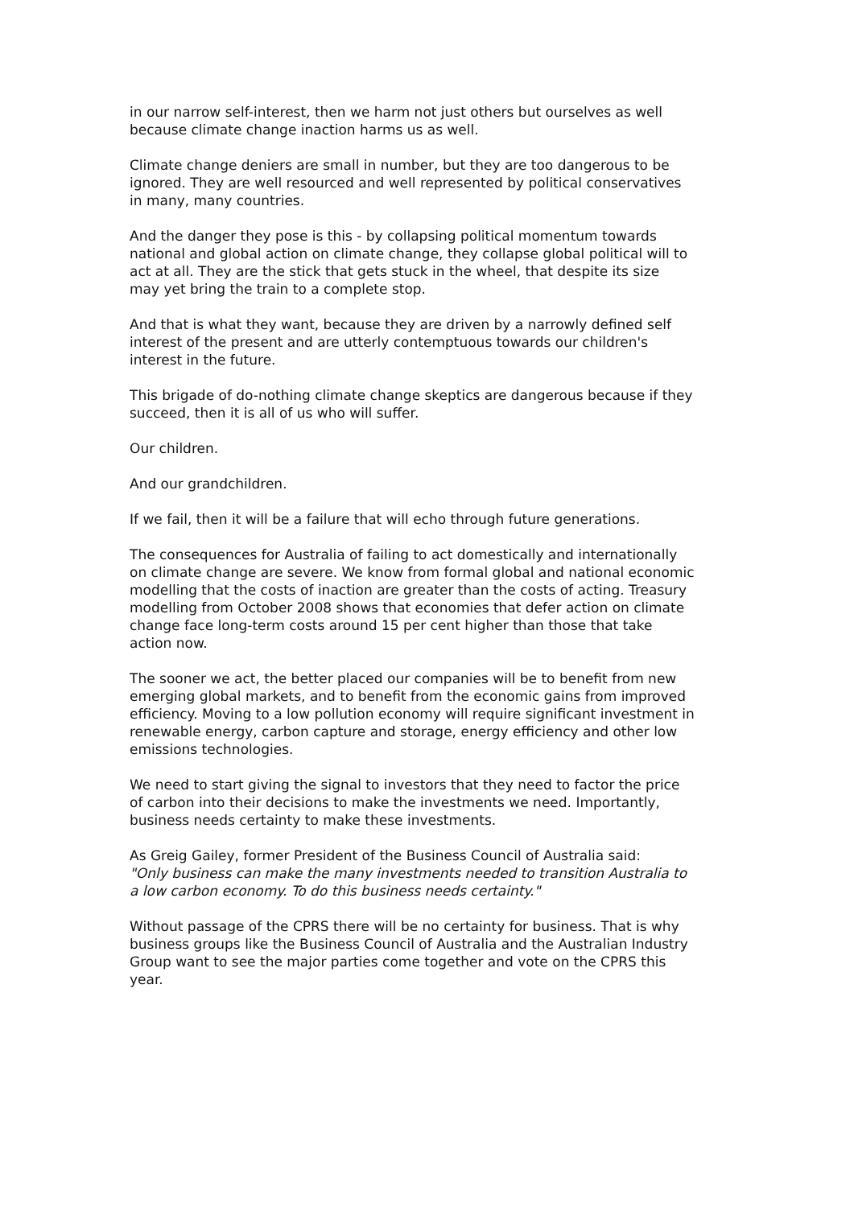in our narrow self-interest, then we harm not just others but ourselves as well
because climate change inaction harms us as well.
Climate change deniers are small in number, but they are too dangerous to be
ignored. They are well resourced and well represented by political conservatives
in many, many countries.
And the danger they pose is this - by collapsing political momentum towards
national and global action on climate change, they collapse global political will to
act at all. They are the stick that gets stuck in the wheel, that despite its size
may yet bring the train to a complete stop.
And that is what they want, because they are driven by a narrowly defined self
interest of the present and are utterly contemptuous towards our children's
interest in the future.
This brigade of do-nothing climate change skeptics are dangerous because if they
succeed, then it is all of us who will suffer.
Our children.
And our grandchildren.
If we fail, then it will be a failure that will echo through future generations.
The consequences for Australia of failing to act domestically and internationally
on climate change are severe. We know from formal global and national economic
modelling that the costs of inaction are greater than the costs of acting. Treasury
modelling from October 2008 shows that economies that defer action on climate
change face long-term costs around 15 per cent higher than those that take
action now.
The sooner we act, the better placed our companies will be to benefit from new
emerging global markets, and to benefit from the economic gains from improved
efficiency. Moving to a low pollution economy will require significant investment in
renewable energy, carbon capture and storage, energy efficiency and other low
emissions technologies.
We need to start giving the signal to investors that they need to factor the price
of carbon into their decisions to make the investments we need. Importantly,
business needs certainty to make these investments.
As Greig Gailey, former President of the Business Council of Australia said:
"Only business can make the many investments needed to transition Australia to
a low carbon economy. To do this business needs certainty."
Without passage of the CPRS there will be no certainty for business. That is why
business groups like the Business Council of Australia and the Australian Industry
Group want to see the major parties come together and vote on the CPRS this
year.